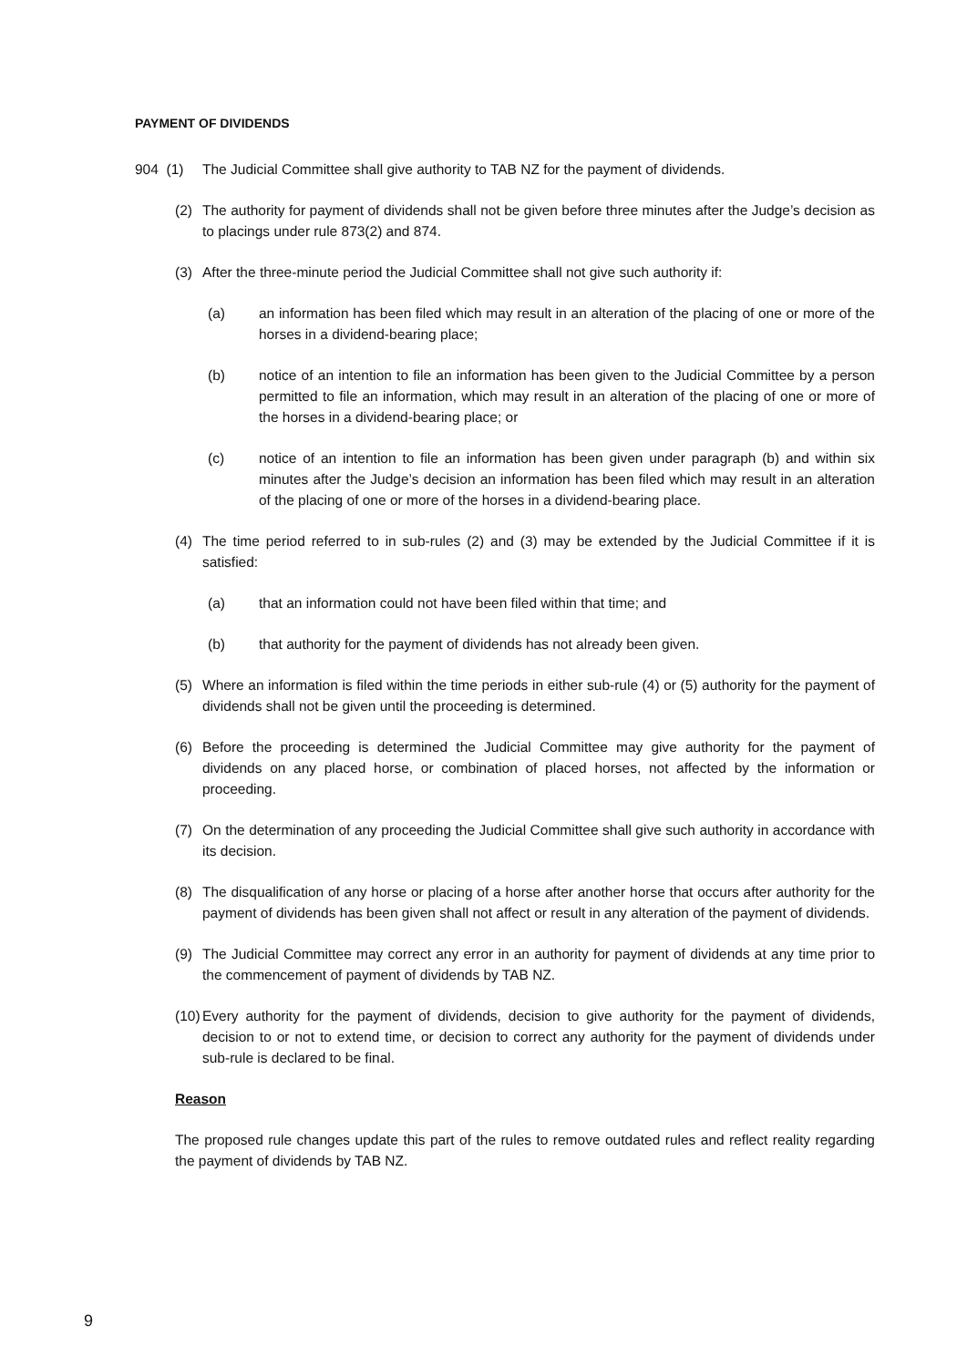PAYMENT OF DIVIDENDS
904 (1) The Judicial Committee shall give authority to TAB NZ for the payment of dividends.
(2) The authority for payment of dividends shall not be given before three minutes after the Judge’s decision as to placings under rule 873(2) and 874.
(3) After the three-minute period the Judicial Committee shall not give such authority if:
(a) an information has been filed which may result in an alteration of the placing of one or more of the horses in a dividend-bearing place;
(b) notice of an intention to file an information has been given to the Judicial Committee by a person permitted to file an information, which may result in an alteration of the placing of one or more of the horses in a dividend-bearing place; or
(c) notice of an intention to file an information has been given under paragraph (b) and within six minutes after the Judge’s decision an information has been filed which may result in an alteration of the placing of one or more of the horses in a dividend-bearing place.
(4) The time period referred to in sub-rules (2) and (3) may be extended by the Judicial Committee if it is satisfied:
(a) that an information could not have been filed within that time; and
(b) that authority for the payment of dividends has not already been given.
(5) Where an information is filed within the time periods in either sub-rule (4) or (5) authority for the payment of dividends shall not be given until the proceeding is determined.
(6) Before the proceeding is determined the Judicial Committee may give authority for the payment of dividends on any placed horse, or combination of placed horses, not affected by the information or proceeding.
(7) On the determination of any proceeding the Judicial Committee shall give such authority in accordance with its decision.
(8) The disqualification of any horse or placing of a horse after another horse that occurs after authority for the payment of dividends has been given shall not affect or result in any alteration of the payment of dividends.
(9) The Judicial Committee may correct any error in an authority for payment of dividends at any time prior to the commencement of payment of dividends by TAB NZ.
(10) Every authority for the payment of dividends, decision to give authority for the payment of dividends, decision to or not to extend time, or decision to correct any authority for the payment of dividends under sub-rule is declared to be final.
Reason
The proposed rule changes update this part of the rules to remove outdated rules and reflect reality regarding the payment of dividends by TAB NZ.
9